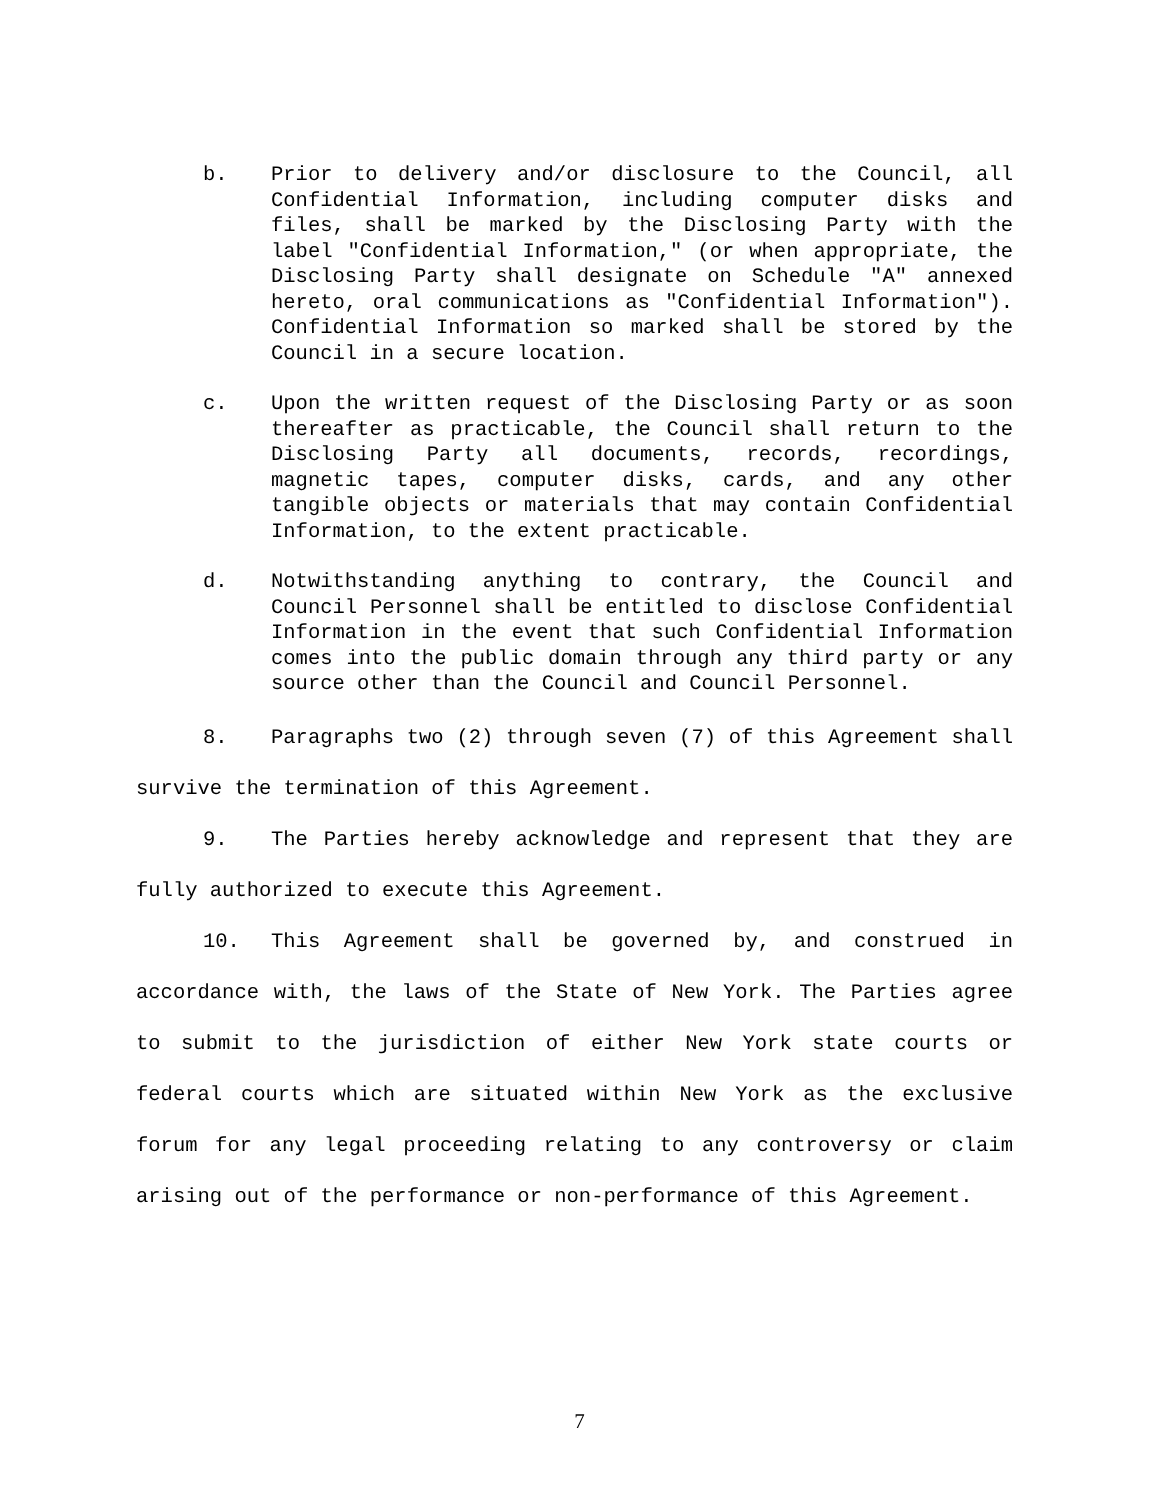b. Prior to delivery and/or disclosure to the Council, all Confidential Information, including computer disks and files, shall be marked by the Disclosing Party with the label "Confidential Information," (or when appropriate, the Disclosing Party shall designate on Schedule "A" annexed hereto, oral communications as "Confidential Information"). Confidential Information so marked shall be stored by the Council in a secure location.
c. Upon the written request of the Disclosing Party or as soon thereafter as practicable, the Council shall return to the Disclosing Party all documents, records, recordings, magnetic tapes, computer disks, cards, and any other tangible objects or materials that may contain Confidential Information, to the extent practicable.
d. Notwithstanding anything to contrary, the Council and Council Personnel shall be entitled to disclose Confidential Information in the event that such Confidential Information comes into the public domain through any third party or any source other than the Council and Council Personnel.
8. Paragraphs two (2) through seven (7) of this Agreement shall survive the termination of this Agreement.
9. The Parties hereby acknowledge and represent that they are fully authorized to execute this Agreement.
10. This Agreement shall be governed by, and construed in accordance with, the laws of the State of New York. The Parties agree to submit to the jurisdiction of either New York state courts or federal courts which are situated within New York as the exclusive forum for any legal proceeding relating to any controversy or claim arising out of the performance or non-performance of this Agreement.
7